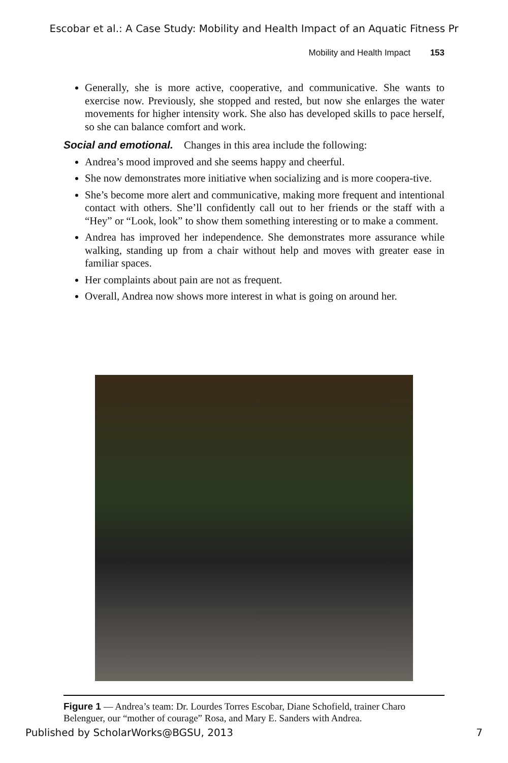Escobar et al.: A Case Study: Mobility and Health Impact of an Aquatic Fitness Pr
Mobility and Health Impact 153
Generally, she is more active, cooperative, and communicative. She wants to exercise now. Previously, she stopped and rested, but now she enlarges the water movements for higher intensity work. She also has developed skills to pace herself, so she can balance comfort and work.
Social and emotional. Changes in this area include the following:
Andrea’s mood improved and she seems happy and cheerful.
She now demonstrates more initiative when socializing and is more coopera-tive.
She’s become more alert and communicative, making more frequent and intentional contact with others. She’ll confidently call out to her friends or the staff with a “Hey” or “Look, look” to show them something interesting or to make a comment.
Andrea has improved her independence. She demonstrates more assurance while walking, standing up from a chair without help and moves with greater ease in familiar spaces.
Her complaints about pain are not as frequent.
Overall, Andrea now shows more interest in what is going on around her.
Figure 1 — Andrea’s team: Dr. Lourdes Torres Escobar, Diane Schofield, trainer Charo Belenguer, our “mother of courage” Rosa, and Mary E. Sanders with Andrea.
Published by ScholarWorks@BGSU, 2013 7